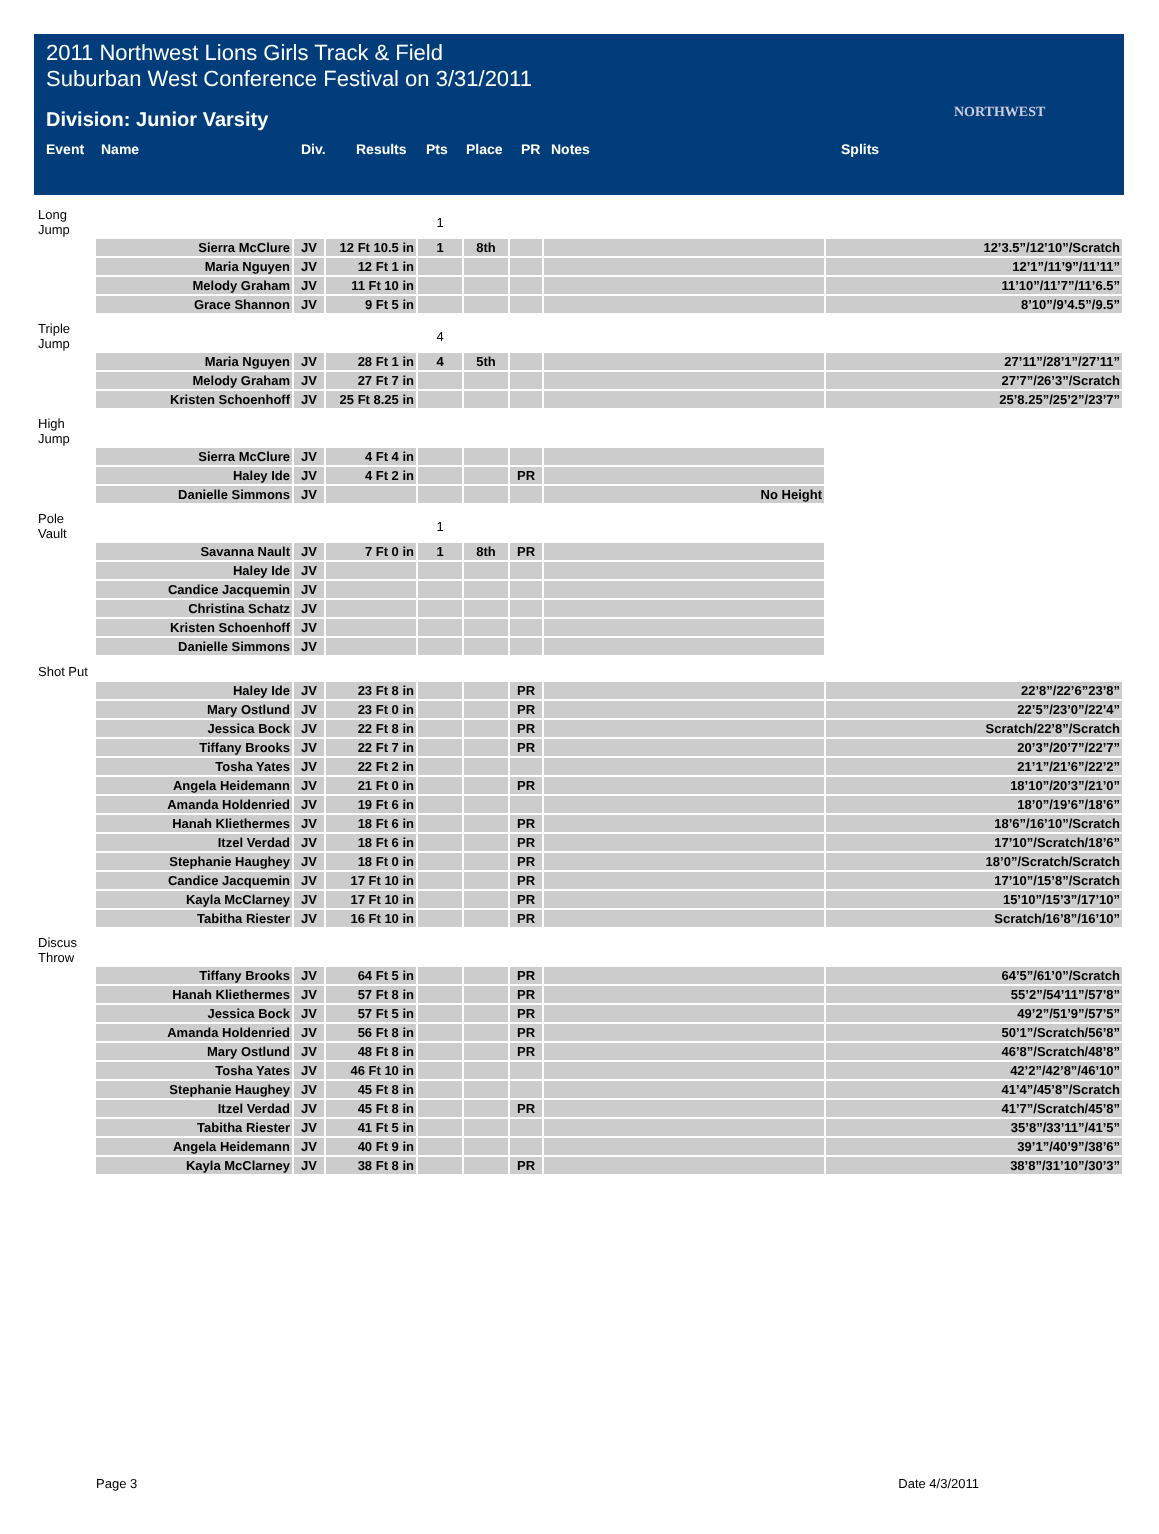2011 Northwest Lions Girls Track & Field
Suburban West Conference Festival on 3/31/2011
NORTHWEST
Division: Junior Varsity
| Event | Name | Div. | Results | Pts | Place | PR | Notes | Splits |
| --- | --- | --- | --- | --- | --- | --- | --- | --- |
| Long Jump | | | | 1 | | | | |
| | Sierra McClure | JV | 12 Ft 10.5 in | 1 | 8th | | | 12’3.5”/12’10”/Scratch |
| | Maria Nguyen | JV | 12 Ft 1 in | | | | | 12’1”/11’9”/11’11” |
| | Melody Graham | JV | 11 Ft 10 in | | | | | 11’10”/11’7”/11’6.5” |
| | Grace Shannon | JV | 9 Ft 5 in | | | | | 8’10”/9’4.5”/9.5” |
| Triple Jump | | | | 4 | | | | |
| | Maria Nguyen | JV | 28 Ft 1 in | 4 | 5th | | | 27’11”/28’1”/27’11” |
| | Melody Graham | JV | 27 Ft 7 in | | | | | 27’7”/26’3”/Scratch |
| | Kristen Schoenhoff | JV | 25 Ft 8.25 in | | | | | 25’8.25”/25’2”/23’7” |
| High Jump | | | | | | | | |
| | Sierra McClure | JV | 4 Ft 4 in | | | | | |
| | Haley Ide | JV | 4 Ft 2 in | | | PR | | |
| | Danielle Simmons | JV | | | | | No Height | |
| Pole Vault | | | | 1 | | | | |
| | Savanna Nault | JV | 7 Ft 0 in | 1 | 8th | PR | | |
| | Haley Ide | JV | | | | | | |
| | Candice Jacquemin | JV | | | | | | |
| | Christina Schatz | JV | | | | | | |
| | Kristen Schoenhoff | JV | | | | | | |
| | Danielle Simmons | JV | | | | | | |
| Shot Put | | | | | | | | |
| | Haley Ide | JV | 23 Ft 8 in | | | PR | | 22’8”/22’6”23’8” |
| | Mary Ostlund | JV | 23 Ft 0 in | | | PR | | 22’5”/23’0”/22’4” |
| | Jessica Bock | JV | 22 Ft 8 in | | | PR | | Scratch/22’8”/Scratch |
| | Tiffany Brooks | JV | 22 Ft 7 in | | | PR | | 20’3”/20’7”/22’7” |
| | Tosha Yates | JV | 22 Ft 2 in | | | | | 21’1”/21’6”/22’2” |
| | Angela Heidemann | JV | 21 Ft 0 in | | | PR | | 18’10”/20’3”/21’0” |
| | Amanda Holdenried | JV | 19 Ft 6 in | | | | | 18’0”/19’6”/18’6” |
| | Hanah Kliethermes | JV | 18 Ft 6 in | | | PR | | 18’6”/16’10”/Scratch |
| | Itzel Verdad | JV | 18 Ft 6 in | | | PR | | 17’10”/Scratch/18’6” |
| | Stephanie Haughey | JV | 18 Ft 0 in | | | PR | | 18’0”/Scratch/Scratch |
| | Candice Jacquemin | JV | 17 Ft 10 in | | | PR | | 17’10”/15’8”/Scratch |
| | Kayla McClarney | JV | 17 Ft 10 in | | | PR | | 15’10”/15’3”/17’10” |
| | Tabitha Riester | JV | 16 Ft 10 in | | | PR | | Scratch/16’8”/16’10” |
| Discus Throw | | | | | | | | |
| | Tiffany Brooks | JV | 64 Ft 5 in | | | PR | | 64’5”/61’0”/Scratch |
| | Hanah Kliethermes | JV | 57 Ft 8 in | | | PR | | 55’2”/54’11”/57’8” |
| | Jessica Bock | JV | 57 Ft 5 in | | | PR | | 49’2”/51’9”/57’5” |
| | Amanda Holdenried | JV | 56 Ft 8 in | | | PR | | 50’1”/Scratch/56’8” |
| | Mary Ostlund | JV | 48 Ft 8 in | | | PR | | 46’8”/Scratch/48’8” |
| | Tosha Yates | JV | 46 Ft 10 in | | | | | 42’2”/42’8”/46’10” |
| | Stephanie Haughey | JV | 45 Ft 8 in | | | | | 41’4”/45’8”/Scratch |
| | Itzel Verdad | JV | 45 Ft 8 in | | | PR | | 41’7”/Scratch/45’8” |
| | Tabitha Riester | JV | 41 Ft 5 in | | | | | 35’8”/33’11”/41’5” |
| | Angela Heidemann | JV | 40 Ft 9 in | | | | | 39’1”/40’9”/38’6” |
| | Kayla McClarney | JV | 38 Ft 8 in | | | PR | | 38’8”/31’10”/30’3” |
Page 3 Date 4/3/2011